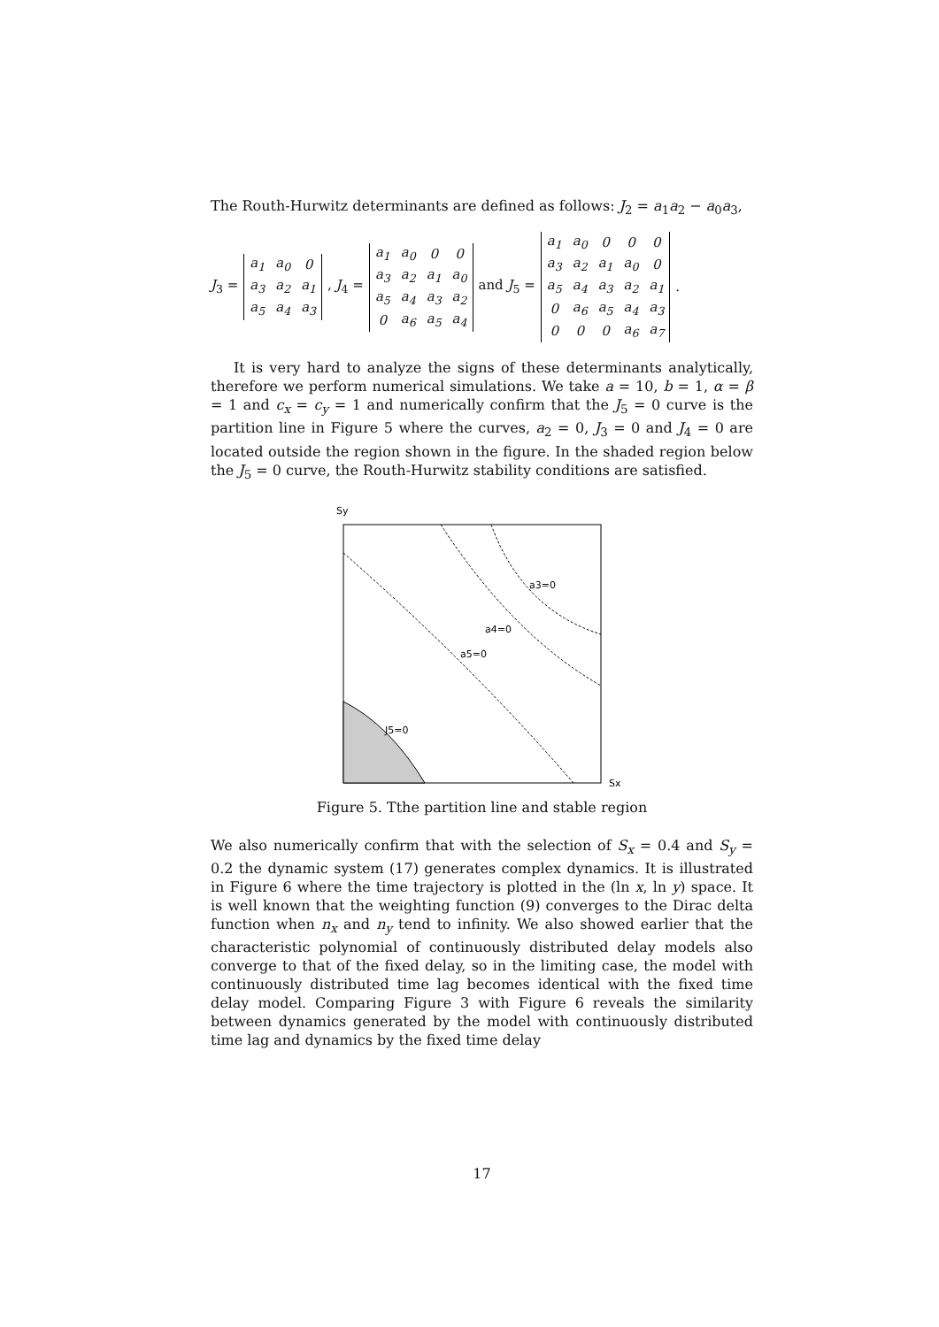The Routh-Hurwitz determinants are defined as follows: J<sub>2</sub> = a<sub>1</sub>a<sub>2</sub> − a<sub>0</sub>a<sub>3</sub>,
J<sub>3</sub> =
| a<sub>1</sub> | a<sub>0</sub> | 0 |
| a<sub>3</sub> | a<sub>2</sub> | a<sub>1</sub> |
| a<sub>5</sub> | a<sub>4</sub> | a<sub>3</sub> |
, J<sub>4</sub> =
| a<sub>1</sub> | a<sub>0</sub> | 0 | 0 |
| a<sub>3</sub> | a<sub>2</sub> | a<sub>1</sub> | a<sub>0</sub> |
| a<sub>5</sub> | a<sub>4</sub> | a<sub>3</sub> | a<sub>2</sub> |
| 0 | a<sub>6</sub> | a<sub>5</sub> | a<sub>4</sub> |
and J<sub>5</sub> =
| a<sub>1</sub> | a<sub>0</sub> | 0 | 0 | 0 |
| a<sub>3</sub> | a<sub>2</sub> | a<sub>1</sub> | a<sub>0</sub> | 0 |
| a<sub>5</sub> | a<sub>4</sub> | a<sub>3</sub> | a<sub>2</sub> | a<sub>1</sub> |
| 0 | a<sub>6</sub> | a<sub>5</sub> | a<sub>4</sub> | a<sub>3</sub> |
| 0 | 0 | 0 | a<sub>6</sub> | a<sub>7</sub> |
.
It is very hard to analyze the signs of these determinants analytically, therefore we perform numerical simulations. We take a = 10, b = 1, α = β = 1 and c<sub>x</sub> = c<sub>y</sub> = 1 and numerically confirm that the J<sub>5</sub> = 0 curve is the partition line in Figure 5 where the curves, a<sub>2</sub> = 0, J<sub>3</sub> = 0 and J<sub>4</sub> = 0 are located outside the region shown in the figure. In the shaded region below the J<sub>5</sub> = 0 curve, the Routh-Hurwitz stability conditions are satisfied.
Sy
a3=0
a4=0
a5=0
J5=0
Sx
Figure 5. Tthe partition line and stable region
We also numerically confirm that with the selection of S<sub>x</sub> = 0.4 and S<sub>y</sub> = 0.2 the dynamic system (17) generates complex dynamics. It is illustrated in Figure 6 where the time trajectory is plotted in the (ln x, ln y) space. It is well known that the weighting function (9) converges to the Dirac delta function when n<sub>x</sub> and n<sub>y</sub> tend to infinity. We also showed earlier that the characteristic polynomial of continuously distributed delay models also converge to that of the fixed delay, so in the limiting case, the model with continuously distributed time lag becomes identical with the fixed time delay model. Comparing Figure 3 with Figure 6 reveals the similarity between dynamics generated by the model with continuously distributed time lag and dynamics by the fixed time delay
17